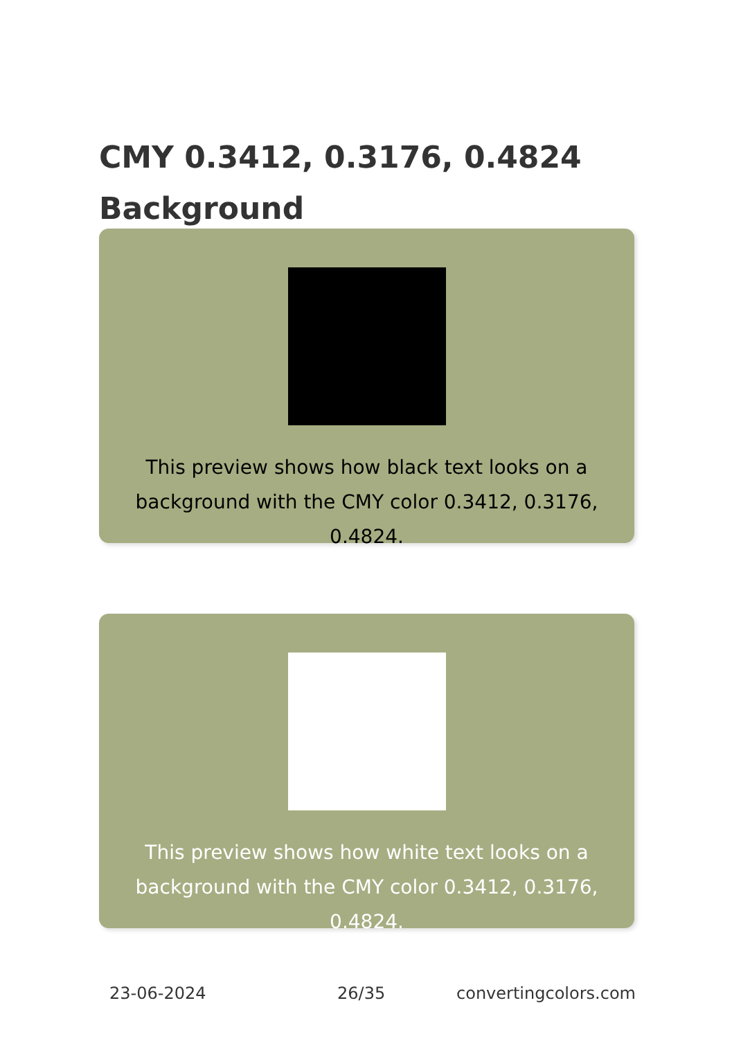CMY 0.3412, 0.3176, 0.4824 Background
This preview shows how black text looks on a background with the CMY color 0.3412, 0.3176, 0.4824.
This preview shows how white text looks on a background with the CMY color 0.3412, 0.3176, 0.4824.
23-06-2024 26/35 convertingcolors.com